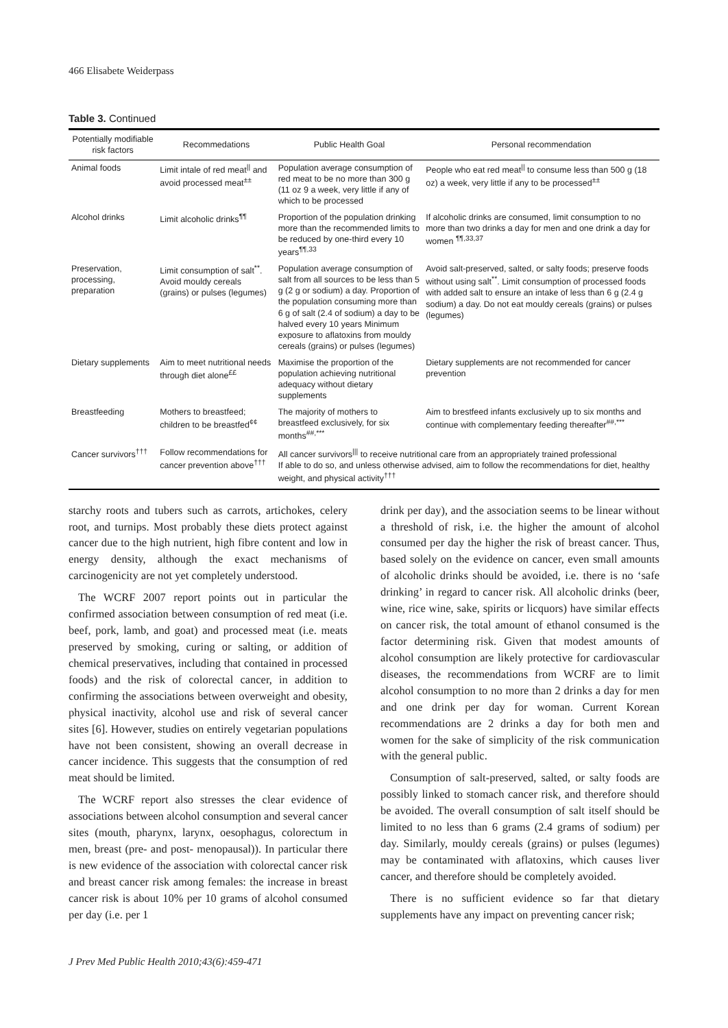466 Elisabete Weiderpass
Table 3. Continued
| Potentially modifiable risk factors | Recommedations | Public Health Goal | Personal recommendation |
| --- | --- | --- | --- |
| Animal foods | Limit intale of red meat<sup>//</sup> and avoid processed meat<sup>±±</sup> | Population average consumption of red meat to be no more than 300 g (11 oz 9 a week, very little if any of which to be processed | People who eat red meat<sup>//</sup> to consume less than 500 g (18 oz) a week, very little if any to be processed<sup>±±</sup> |
| Alcohol drinks | Limit alcoholic drinks<sup>¶¶</sup> | Proportion of the population drinking more than the recommended limits to be reduced by one-third every 10 years<sup>¶¶,33</sup> | If alcoholic drinks are consumed, limit consumption to no more than two drinks a day for men and one drink a day for women <sup>¶¶,33,37</sup> |
| Preservation, processing, preparation | Limit consumption of salt<sup>**</sup>. Avoid mouldy cereals (grains) or pulses (legumes) | Population average consumption of salt from all sources to be less than 5 g (2 g or sodium) a day. Proportion of the population consuming more than 6 g of salt (2.4 of sodium) a day to be halved every 10 years Minimum exposure to aflatoxins from mouldy cereals (grains) or pulses (legumes) | Avoid salt-preserved, salted, or salty foods; preserve foods without using salt<sup>**</sup>. Limit consumption of processed foods with added salt to ensure an intake of less than 6 g (2.4 g sodium) a day. Do not eat mouldy cereals (grains) or pulses (legumes) |
| Dietary supplements | Aim to meet nutritional needs through diet alone<sup>££</sup> | Maximise the proportion of the population achieving nutritional adequacy without dietary supplements | Dietary supplements are not recommended for cancer prevention |
| Breastfeeding | Mothers to breastfeed; children to be breastfed<sup>¢¢</sup> | The majority of mothers to breastfeed exclusively, for six months<sup>##,***</sup> | Aim to brestfeed infants exclusively up to six months and continue with complementary feeding thereafter<sup>##,***</sup> |
| Cancer survivors<sup>†††</sup> | Follow recommendations for cancer prevention above<sup>†††</sup> | All cancer survivors<sup>///</sup> to receive nutritional care from an appropriately trained professional If able to do so, and unless otherwise advised, aim to follow the recommendations for diet, healthy weight, and physical activity<sup>†††</sup> | |
starchy roots and tubers such as carrots, artichokes, celery root, and turnips. Most probably these diets protect against cancer due to the high nutrient, high fibre content and low in energy density, although the exact mechanisms of carcinogenicity are not yet completely understood.
The WCRF 2007 report points out in particular the confirmed association between consumption of red meat (i.e. beef, pork, lamb, and goat) and processed meat (i.e. meats preserved by smoking, curing or salting, or addition of chemical preservatives, including that contained in processed foods) and the risk of colorectal cancer, in addition to confirming the associations between overweight and obesity, physical inactivity, alcohol use and risk of several cancer sites [6]. However, studies on entirely vegetarian populations have not been consistent, showing an overall decrease in cancer incidence. This suggests that the consumption of red meat should be limited.
The WCRF report also stresses the clear evidence of associations between alcohol consumption and several cancer sites (mouth, pharynx, larynx, oesophagus, colorectum in men, breast (pre- and post- menopausal)). In particular there is new evidence of the association with colorectal cancer risk and breast cancer risk among females: the increase in breast cancer risk is about 10% per 10 grams of alcohol consumed per day (i.e. per 1
drink per day), and the association seems to be linear without a threshold of risk, i.e. the higher the amount of alcohol consumed per day the higher the risk of breast cancer. Thus, based solely on the evidence on cancer, even small amounts of alcoholic drinks should be avoided, i.e. there is no ‘safe drinking’ in regard to cancer risk. All alcoholic drinks (beer, wine, rice wine, sake, spirits or licquors) have similar effects on cancer risk, the total amount of ethanol consumed is the factor determining risk. Given that modest amounts of alcohol consumption are likely protective for cardiovascular diseases, the recommendations from WCRF are to limit alcohol consumption to no more than 2 drinks a day for men and one drink per day for woman. Current Korean recommendations are 2 drinks a day for both men and women for the sake of simplicity of the risk communication with the general public.
Consumption of salt-preserved, salted, or salty foods are possibly linked to stomach cancer risk, and therefore should be avoided. The overall consumption of salt itself should be limited to no less than 6 grams (2.4 grams of sodium) per day. Similarly, mouldy cereals (grains) or pulses (legumes) may be contaminated with aflatoxins, which causes liver cancer, and therefore should be completely avoided.
There is no sufficient evidence so far that dietary supplements have any impact on preventing cancer risk;
J Prev Med Public Health 2010;43(6):459-471